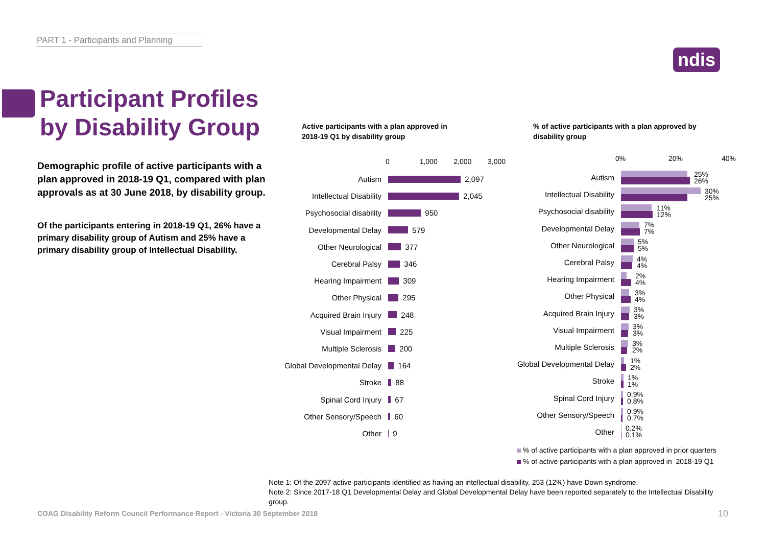PART 1 - Participants and Planning
ndis
Participant Profiles
by Disability Group
Demographic profile of active participants with a plan approved in 2018-19 Q1, compared with plan approvals as at 30 June 2018, by disability group.
Of the participants entering in 2018-19 Q1, 26% have a primary disability group of Autism and 25% have a primary disability group of Intellectual Disability.
Active participants with a plan approved in
2018-19 Q1 by disability group
% of active participants with a plan approved by
disability group
0 1,000 2,000 3,000
Autism 2,097
Intellectual Disability 2,045
Psychosocial disability 950
Developmental Delay 579
Other Neurological 377
Cerebral Palsy 346
Hearing Impairment 309
Other Physical 295
Acquired Brain Injury 248
Visual Impairment 225
Multiple Sclerosis 200
Global Developmental Delay 164
Stroke 88
Spinal Cord Injury 67
Other Sensory/Speech 60
Other 9
0% 20% 40%
Autism
25%
26%
Intellectual Disability
30%
25%
Psychosocial disability
11%
12%
Developmental Delay
7%
7%
Other Neurological
5%
5%
Cerebral Palsy
4%
4%
Hearing Impairment
2%
4%
Other Physical
3%
4%
Acquired Brain Injury
3%
3%
Visual Impairment
3%
3%
Multiple Sclerosis
3%
2%
Global Developmental Delay
1%
2%
Stroke
1%
1%
Spinal Cord Injury
0.9%
0.8%
Other Sensory/Speech
0.9%
0.7%
Other
0.2%
0.1%
% of active participants with a plan approved in prior quarters
% of active participants with a plan approved in 2018-19 Q1
Note 1: Of the 2097 active participants identified as having an intellectual disability, 253 (12%) have Down syndrome.
Note 2: Since 2017-18 Q1 Developmental Delay and Global Developmental Delay have been reported separately to the Intellectual Disability group.
COAG Disability Reform Council Performance Report - Victoria 30 September 2018
10